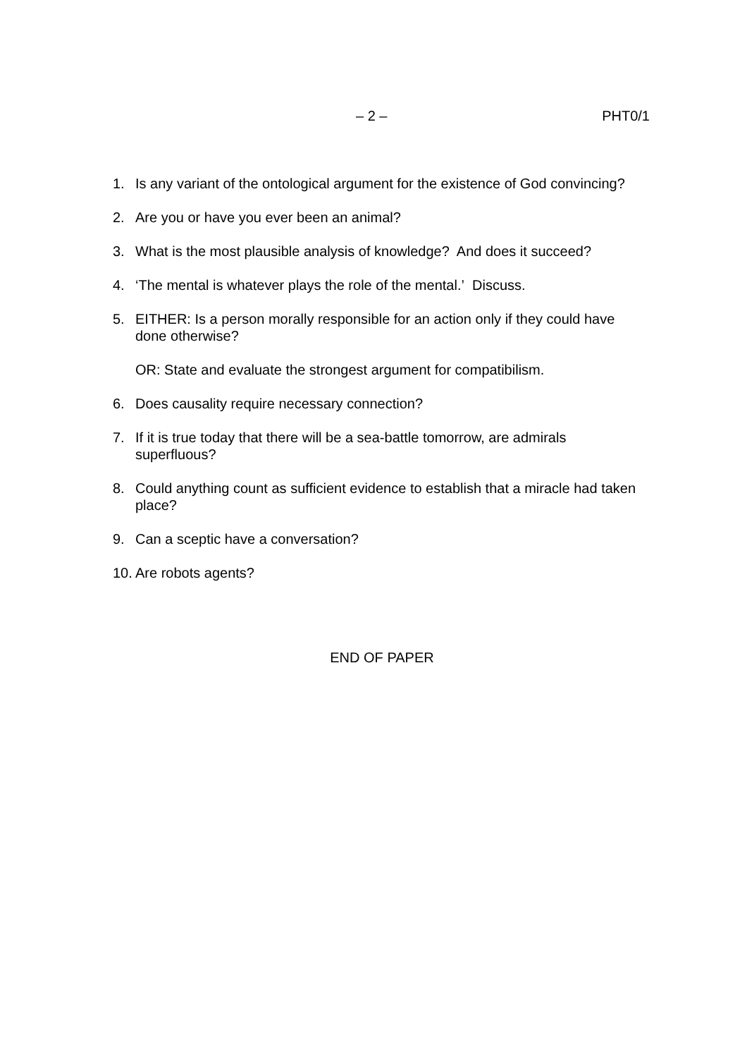– 2 – PHT0/1
1. Is any variant of the ontological argument for the existence of God convincing?
2. Are you or have you ever been an animal?
3. What is the most plausible analysis of knowledge? And does it succeed?
4. ‘The mental is whatever plays the role of the mental.’ Discuss.
5. EITHER: Is a person morally responsible for an action only if they could have done otherwise?
OR: State and evaluate the strongest argument for compatibilism.
6. Does causality require necessary connection?
7. If it is true today that there will be a sea-battle tomorrow, are admirals superfluous?
8. Could anything count as sufficient evidence to establish that a miracle had taken place?
9. Can a sceptic have a conversation?
10. Are robots agents?
END OF PAPER